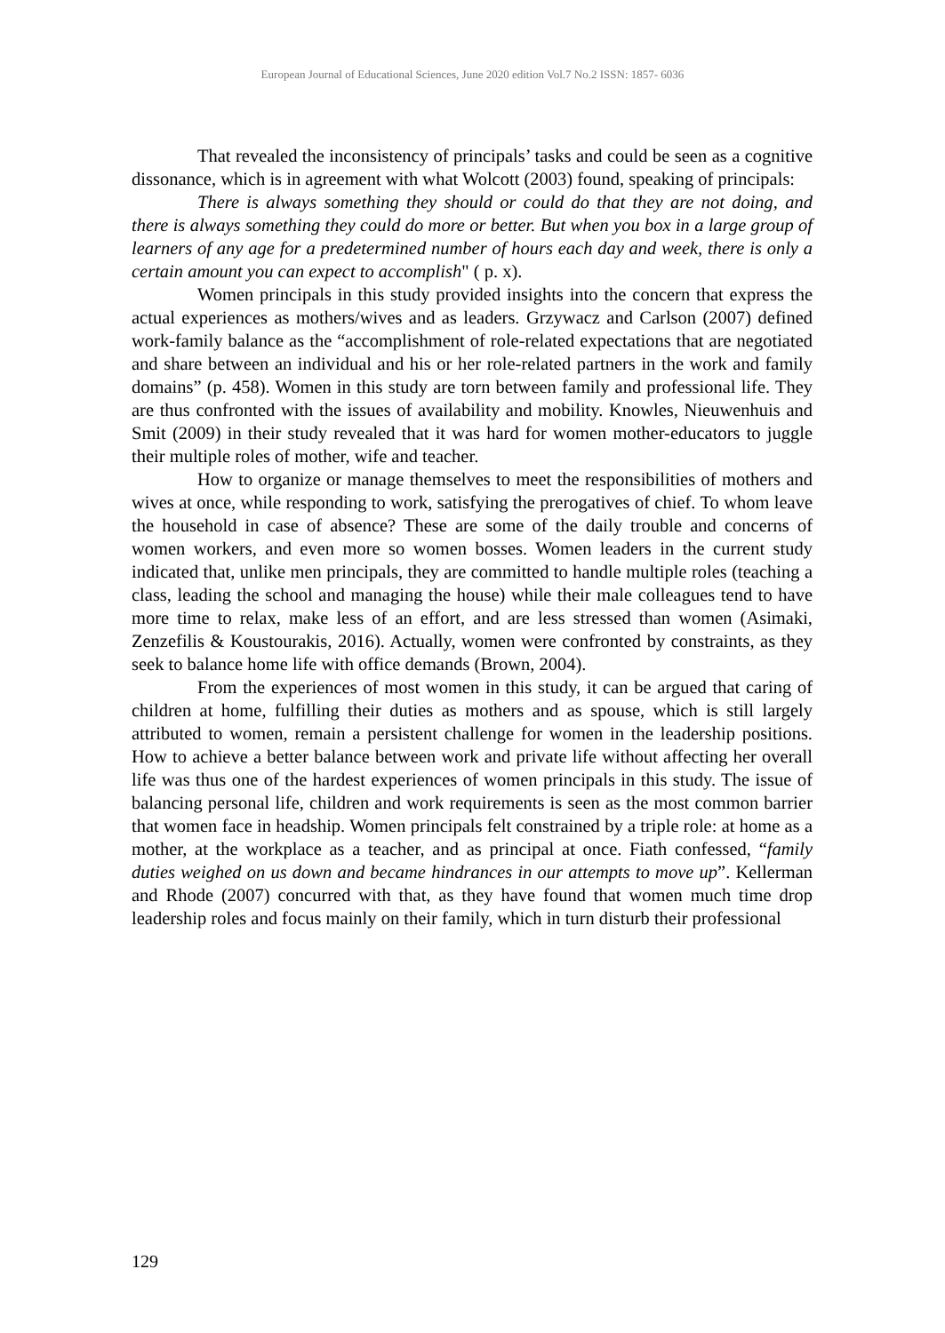European Journal of Educational Sciences, June 2020 edition Vol.7 No.2 ISSN: 1857- 6036
That revealed the inconsistency of principals’ tasks and could be seen as a cognitive dissonance, which is in agreement with what Wolcott (2003) found, speaking of principals:
There is always something they should or could do that they are not doing, and there is always something they could do more or better. But when you box in a large group of learners of any age for a predetermined number of hours each day and week, there is only a certain amount you can expect to accomplish" ( p. x).
Women principals in this study provided insights into the concern that express the actual experiences as mothers/wives and as leaders. Grzywacz and Carlson (2007) defined work-family balance as the “accomplishment of role-related expectations that are negotiated and share between an individual and his or her role-related partners in the work and family domains” (p. 458). Women in this study are torn between family and professional life. They are thus confronted with the issues of availability and mobility. Knowles, Nieuwenhuis and Smit (2009) in their study revealed that it was hard for women mother-educators to juggle their multiple roles of mother, wife and teacher.
How to organize or manage themselves to meet the responsibilities of mothers and wives at once, while responding to work, satisfying the prerogatives of chief. To whom leave the household in case of absence? These are some of the daily trouble and concerns of women workers, and even more so women bosses. Women leaders in the current study indicated that, unlike men principals, they are committed to handle multiple roles (teaching a class, leading the school and managing the house) while their male colleagues tend to have more time to relax, make less of an effort, and are less stressed than women (Asimaki, Zenzefilis & Koustourakis, 2016). Actually, women were confronted by constraints, as they seek to balance home life with office demands (Brown, 2004).
From the experiences of most women in this study, it can be argued that caring of children at home, fulfilling their duties as mothers and as spouse, which is still largely attributed to women, remain a persistent challenge for women in the leadership positions. How to achieve a better balance between work and private life without affecting her overall life was thus one of the hardest experiences of women principals in this study. The issue of balancing personal life, children and work requirements is seen as the most common barrier that women face in headship. Women principals felt constrained by a triple role: at home as a mother, at the workplace as a teacher, and as principal at once. Fiath confessed, “family duties weighed on us down and became hindrances in our attempts to move up”. Kellerman and Rhode (2007) concurred with that, as they have found that women much time drop leadership roles and focus mainly on their family, which in turn disturb their professional
129